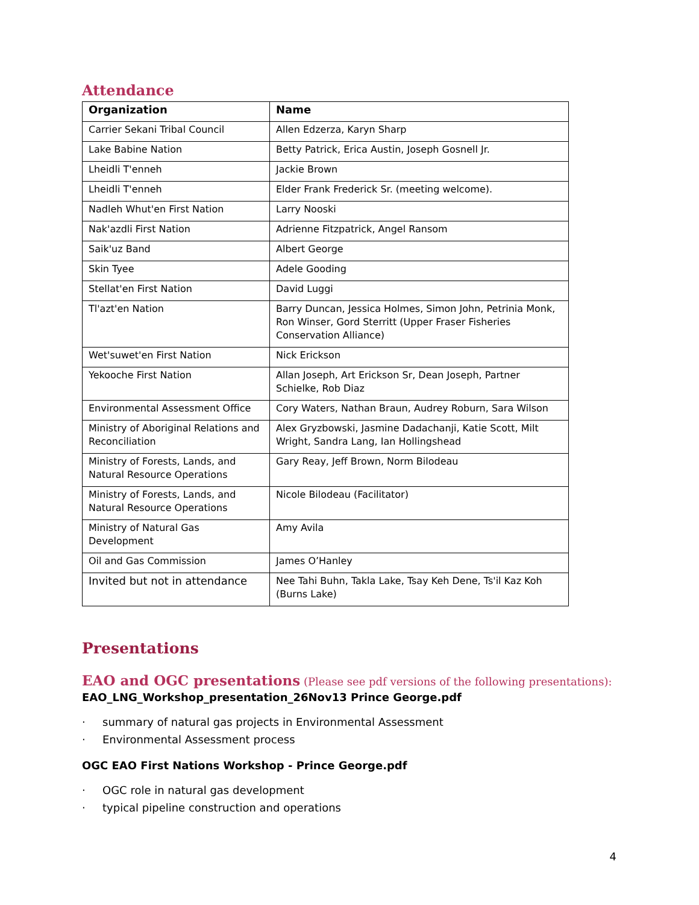Attendance
| Organization | Name |
| --- | --- |
| Carrier Sekani Tribal Council | Allen Edzerza, Karyn Sharp |
| Lake Babine Nation | Betty Patrick, Erica Austin, Joseph Gosnell Jr. |
| Lheidli T'enneh | Jackie Brown |
| Lheidli T'enneh | Elder Frank Frederick Sr. (meeting welcome). |
| Nadleh Whut'en First Nation | Larry Nooski |
| Nak'azdli First Nation | Adrienne Fitzpatrick, Angel Ransom |
| Saik'uz Band | Albert George |
| Skin Tyee | Adele Gooding |
| Stellat'en First Nation | David Luggi |
| Tl'azt'en Nation | Barry Duncan, Jessica Holmes, Simon John, Petrinia Monk, Ron Winser, Gord Sterritt (Upper Fraser Fisheries Conservation Alliance) |
| Wet'suwet'en First Nation | Nick Erickson |
| Yekooche First Nation | Allan Joseph, Art Erickson Sr, Dean Joseph, Partner Schielke, Rob Diaz |
| Environmental Assessment Office | Cory Waters, Nathan Braun, Audrey Roburn, Sara Wilson |
| Ministry of Aboriginal Relations and Reconciliation | Alex Gryzbowski, Jasmine Dadachanji, Katie Scott, Milt Wright, Sandra Lang, Ian Hollingshead |
| Ministry of Forests, Lands, and Natural Resource Operations | Gary Reay, Jeff Brown, Norm Bilodeau |
| Ministry of Forests, Lands, and Natural Resource Operations | Nicole Bilodeau (Facilitator) |
| Ministry of Natural Gas Development | Amy Avila |
| Oil and Gas Commission | James O’Hanley |
| Invited but not in attendance | Nee Tahi Buhn, Takla Lake, Tsay Keh Dene, Ts'il Kaz Koh (Burns Lake) |
Presentations
EAO and OGC presentations (Please see pdf versions of the following presentations):
EAO_LNG_Workshop_presentation_26Nov13 Prince George.pdf
· summary of natural gas projects in Environmental Assessment
· Environmental Assessment process
OGC EAO First Nations Workshop - Prince George.pdf
· OGC role in natural gas development
· typical pipeline construction and operations
4